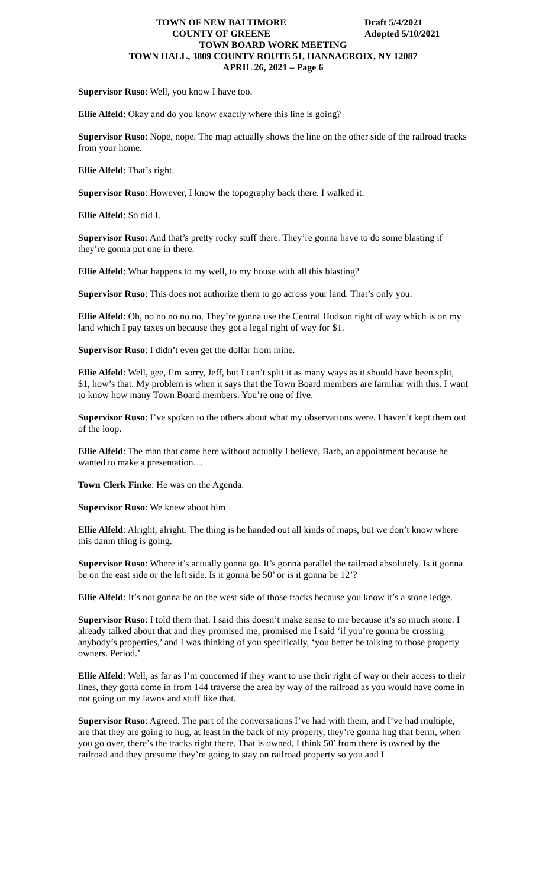TOWN OF NEW BALTIMORE Draft 5/4/2021
COUNTY OF GREENE Adopted 5/10/2021
TOWN BOARD WORK MEETING
TOWN HALL, 3809 COUNTY ROUTE 51, HANNACROIX, NY 12087
APRIL 26, 2021 – Page 6
Supervisor Ruso: Well, you know I have too.
Ellie Alfeld: Okay and do you know exactly where this line is going?
Supervisor Ruso: Nope, nope. The map actually shows the line on the other side of the railroad tracks from your home.
Ellie Alfeld: That’s right.
Supervisor Ruso: However, I know the topography back there. I walked it.
Ellie Alfeld: So did I.
Supervisor Ruso: And that’s pretty rocky stuff there. They’re gonna have to do some blasting if they’re gonna put one in there.
Ellie Alfeld: What happens to my well, to my house with all this blasting?
Supervisor Ruso: This does not authorize them to go across your land. That’s only you.
Ellie Alfeld: Oh, no no no no no. They’re gonna use the Central Hudson right of way which is on my land which I pay taxes on because they got a legal right of way for $1.
Supervisor Ruso: I didn’t even get the dollar from mine.
Ellie Alfeld: Well, gee, I’m sorry, Jeff, but I can’t split it as many ways as it should have been split, $1, how’s that. My problem is when it says that the Town Board members are familiar with this. I want to know how many Town Board members. You’re one of five.
Supervisor Ruso: I’ve spoken to the others about what my observations were. I haven’t kept them out of the loop.
Ellie Alfeld: The man that came here without actually I believe, Barb, an appointment because he wanted to make a presentation…
Town Clerk Finke: He was on the Agenda.
Supervisor Ruso: We knew about him
Ellie Alfeld: Alright, alright. The thing is he handed out all kinds of maps, but we don’t know where this damn thing is going.
Supervisor Ruso: Where it’s actually gonna go. It’s gonna parallel the railroad absolutely. Is it gonna be on the east side or the left side. Is it gonna be 50’ or is it gonna be 12’?
Ellie Alfeld: It’s not gonna be on the west side of those tracks because you know it’s a stone ledge.
Supervisor Ruso: I told them that. I said this doesn’t make sense to me because it’s so much stone. I already talked about that and they promised me, promised me I said ‘if you’re gonna be crossing anybody’s properties,’ and I was thinking of you specifically, ‘you better be talking to those property owners. Period.’
Ellie Alfeld: Well, as far as I’m concerned if they want to use their right of way or their access to their lines, they gotta come in from 144 traverse the area by way of the railroad as you would have come in not going on my lawns and stuff like that.
Supervisor Ruso: Agreed. The part of the conversations I’ve had with them, and I’ve had multiple, are that they are going to hug, at least in the back of my property, they’re gonna hug that berm, when you go over, there’s the tracks right there. That is owned, I think 50’ from there is owned by the railroad and they presume they’re going to stay on railroad property so you and I